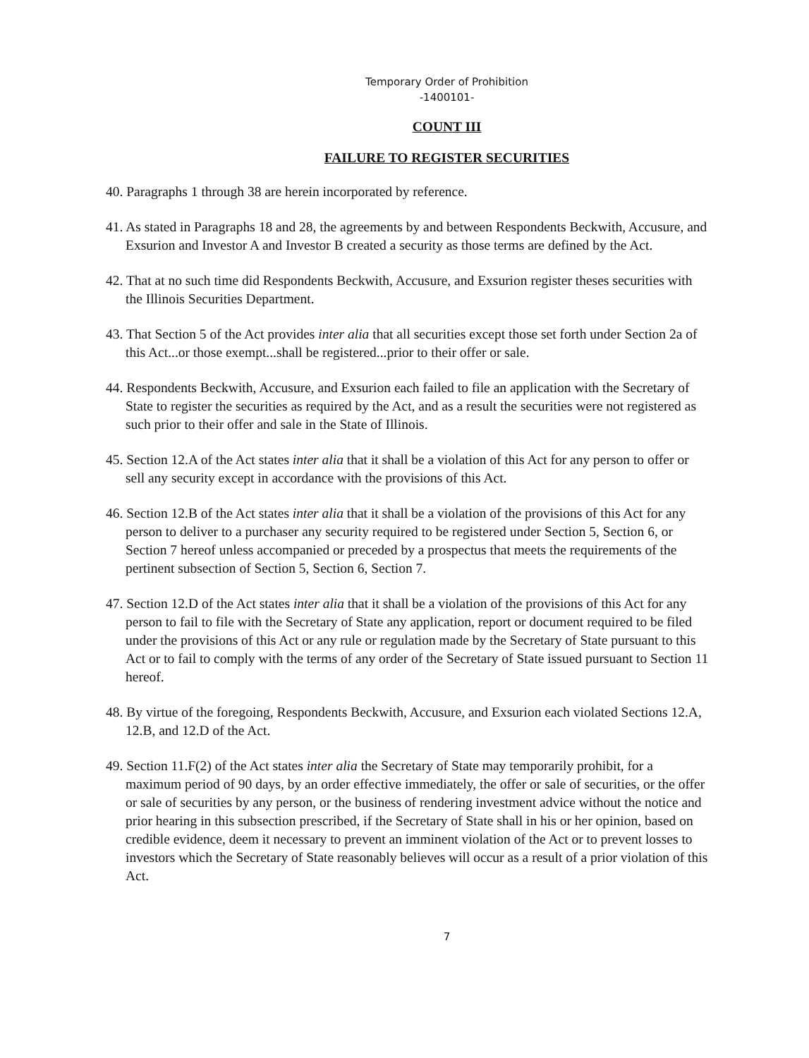Temporary Order of Prohibition
-1400101-
COUNT III
FAILURE TO REGISTER SECURITIES
40. Paragraphs 1 through 38 are herein incorporated by reference.
41. As stated in Paragraphs 18 and 28, the agreements by and between Respondents Beckwith, Accusure, and Exsurion and Investor A and Investor B created a security as those terms are defined by the Act.
42. That at no such time did Respondents Beckwith, Accusure, and Exsurion register theses securities with the Illinois Securities Department.
43. That Section 5 of the Act provides inter alia that all securities except those set forth under Section 2a of this Act...or those exempt...shall be registered...prior to their offer or sale.
44. Respondents Beckwith, Accusure, and Exsurion each failed to file an application with the Secretary of State to register the securities as required by the Act, and as a result the securities were not registered as such prior to their offer and sale in the State of Illinois.
45. Section 12.A of the Act states inter alia that it shall be a violation of this Act for any person to offer or sell any security except in accordance with the provisions of this Act.
46. Section 12.B of the Act states inter alia that it shall be a violation of the provisions of this Act for any person to deliver to a purchaser any security required to be registered under Section 5, Section 6, or Section 7 hereof unless accompanied or preceded by a prospectus that meets the requirements of the pertinent subsection of Section 5, Section 6, Section 7.
47. Section 12.D of the Act states inter alia that it shall be a violation of the provisions of this Act for any person to fail to file with the Secretary of State any application, report or document required to be filed under the provisions of this Act or any rule or regulation made by the Secretary of State pursuant to this Act or to fail to comply with the terms of any order of the Secretary of State issued pursuant to Section 11 hereof.
48. By virtue of the foregoing, Respondents Beckwith, Accusure, and Exsurion each violated Sections 12.A, 12.B, and 12.D of the Act.
49. Section 11.F(2) of the Act states inter alia the Secretary of State may temporarily prohibit, for a maximum period of 90 days, by an order effective immediately, the offer or sale of securities, or the offer or sale of securities by any person, or the business of rendering investment advice without the notice and prior hearing in this subsection prescribed, if the Secretary of State shall in his or her opinion, based on credible evidence, deem it necessary to prevent an imminent violation of the Act or to prevent losses to investors which the Secretary of State reasonably believes will occur as a result of a prior violation of this Act.
7